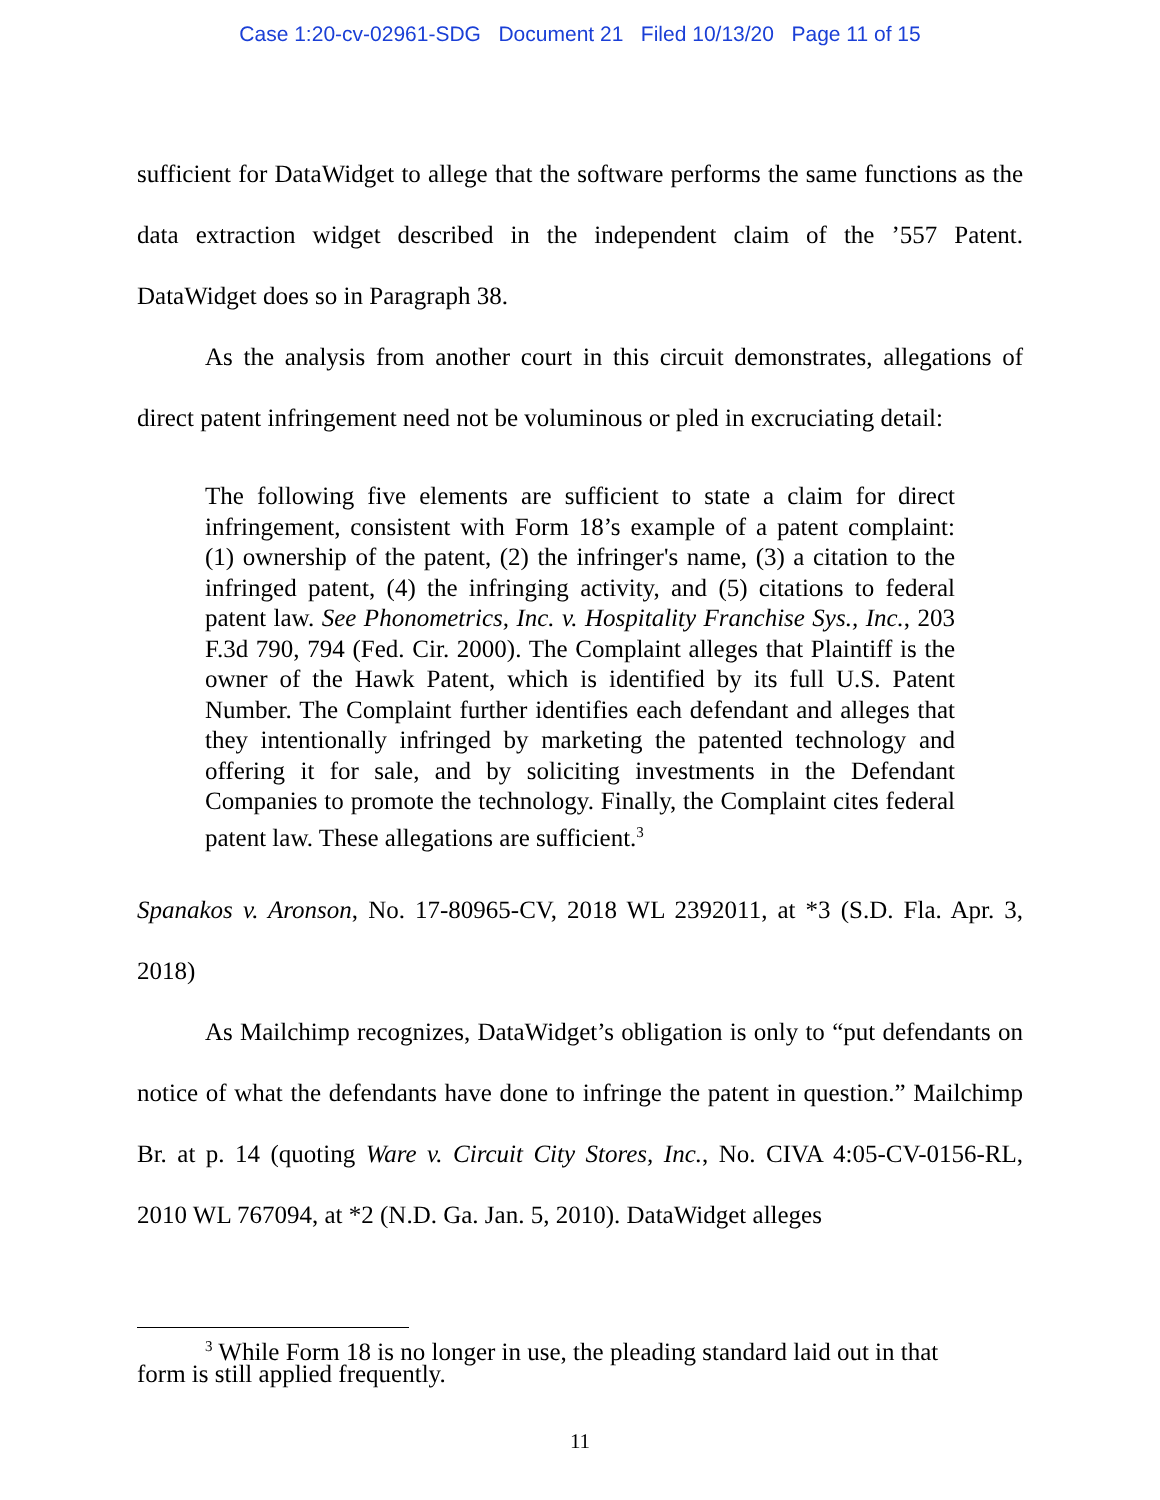Case 1:20-cv-02961-SDG Document 21 Filed 10/13/20 Page 11 of 15
sufficient for DataWidget to allege that the software performs the same functions as the data extraction widget described in the independent claim of the ’557 Patent. DataWidget does so in Paragraph 38.
As the analysis from another court in this circuit demonstrates, allegations of direct patent infringement need not be voluminous or pled in excruciating detail:
The following five elements are sufficient to state a claim for direct infringement, consistent with Form 18’s example of a patent complaint: (1) ownership of the patent, (2) the infringer's name, (3) a citation to the infringed patent, (4) the infringing activity, and (5) citations to federal patent law. See Phonometrics, Inc. v. Hospitality Franchise Sys., Inc., 203 F.3d 790, 794 (Fed. Cir. 2000). The Complaint alleges that Plaintiff is the owner of the Hawk Patent, which is identified by its full U.S. Patent Number. The Complaint further identifies each defendant and alleges that they intentionally infringed by marketing the patented technology and offering it for sale, and by soliciting investments in the Defendant Companies to promote the technology. Finally, the Complaint cites federal patent law. These allegations are sufficient.<sup>3</sup>
Spanakos v. Aronson, No. 17-80965-CV, 2018 WL 2392011, at *3 (S.D. Fla. Apr. 3, 2018)
As Mailchimp recognizes, DataWidget’s obligation is only to “put defendants on notice of what the defendants have done to infringe the patent in question.” Mailchimp Br. at p. 14 (quoting Ware v. Circuit City Stores, Inc., No. CIVA 4:05-CV-0156-RL, 2010 WL 767094, at *2 (N.D. Ga. Jan. 5, 2010). DataWidget alleges
<sup>3</sup> While Form 18 is no longer in use, the pleading standard laid out in that form is still applied frequently.
11